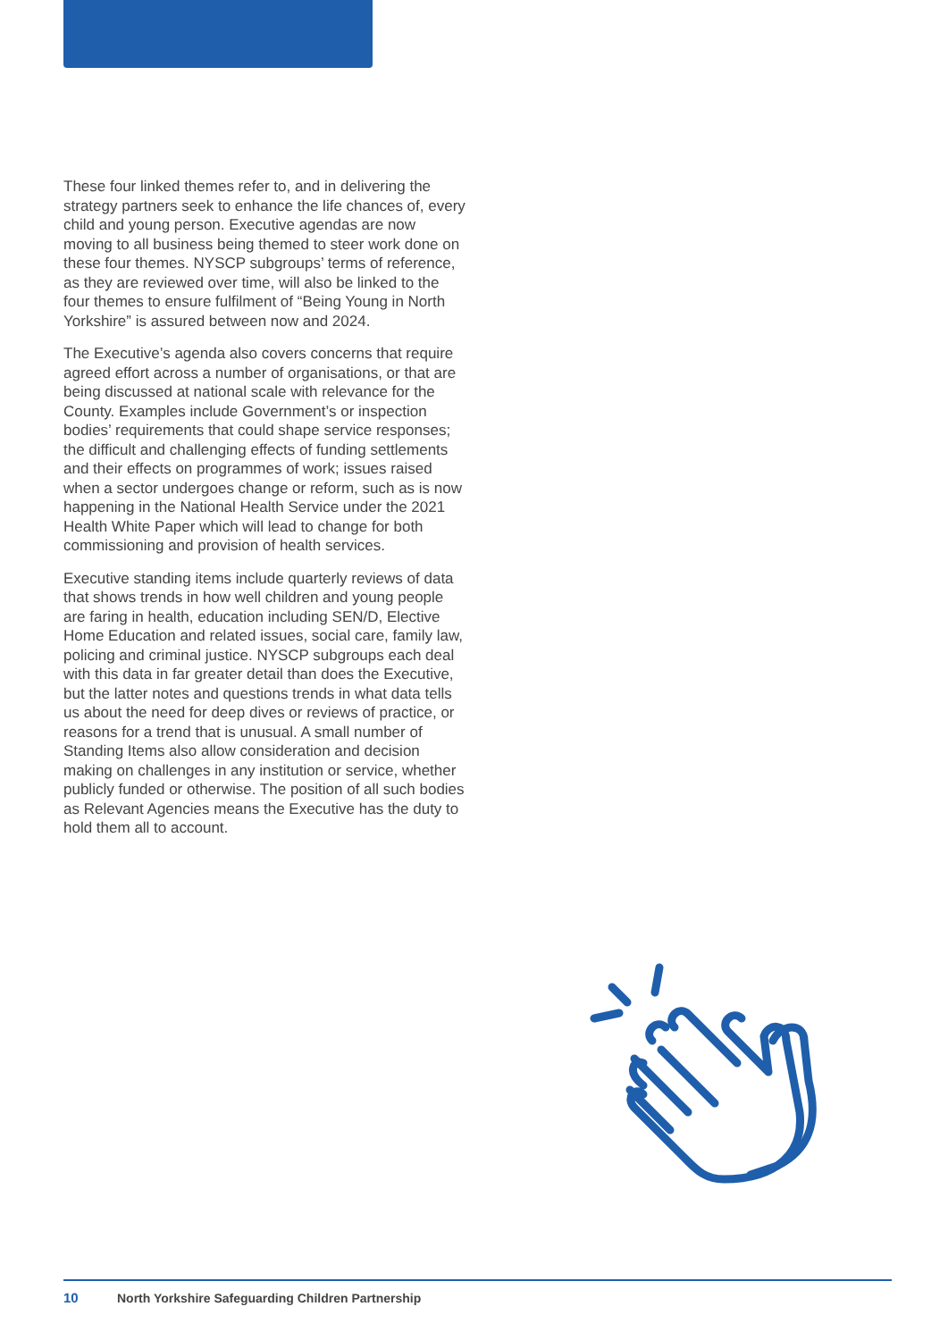These four linked themes refer to, and in delivering the strategy partners seek to enhance the life chances of, every child and young person. Executive agendas are now moving to all business being themed to steer work done on these four themes. NYSCP subgroups’ terms of reference, as they are reviewed over time, will also be linked to the four themes to ensure fulfilment of “Being Young in North Yorkshire” is assured between now and 2024.
The Executive’s agenda also covers concerns that require agreed effort across a number of organisations, or that are being discussed at national scale with relevance for the County. Examples include Government’s or inspection bodies’ requirements that could shape service responses; the difficult and challenging effects of funding settlements and their effects on programmes of work; issues raised when a sector undergoes change or reform, such as is now happening in the National Health Service under the 2021 Health White Paper which will lead to change for both commissioning and provision of health services.
Executive standing items include quarterly reviews of data that shows trends in how well children and young people are faring in health, education including SEN/D, Elective Home Education and related issues, social care, family law, policing and criminal justice. NYSCP subgroups each deal with this data in far greater detail than does the Executive, but the latter notes and questions trends in what data tells us about the need for deep dives or reviews of practice, or reasons for a trend that is unusual. A small number of Standing Items also allow consideration and decision making on challenges in any institution or service, whether publicly funded or otherwise. The position of all such bodies as Relevant Agencies means the Executive has the duty to hold them all to account.
10 North Yorkshire Safeguarding Children Partnership